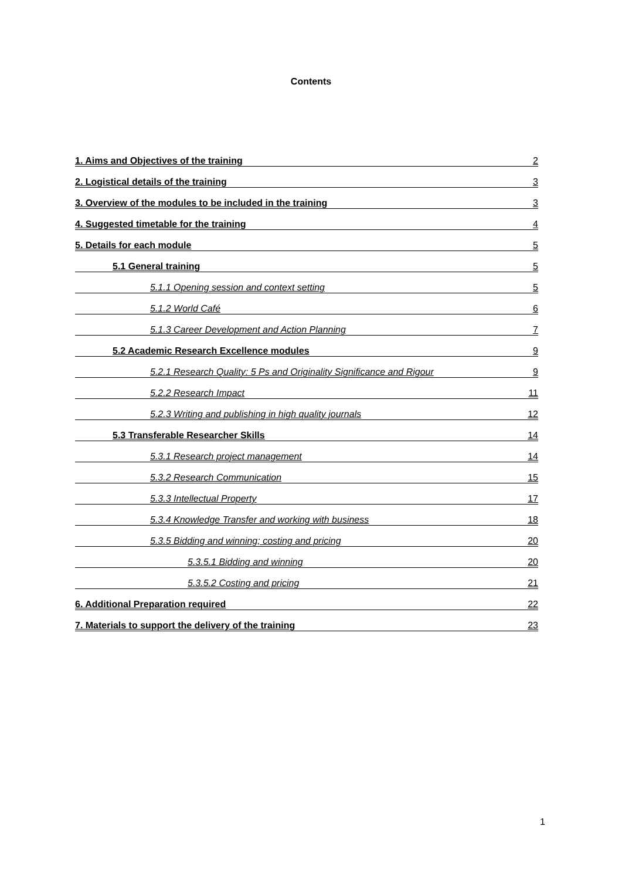Contents
1. Aims and Objectives of the training 2
2. Logistical details of the training 3
3. Overview of the modules to be included in the training 3
4. Suggested timetable for the training 4
5. Details for each module 5
5.1 General training 5
5.1.1 Opening session and context setting 5
5.1.2 World Café 6
5.1.3 Career Development and Action Planning 7
5.2 Academic Research Excellence modules 9
5.2.1 Research Quality: 5 Ps and Originality Significance and Rigour 9
5.2.2 Research Impact 11
5.2.3 Writing and publishing in high quality journals 12
5.3 Transferable Researcher Skills 14
5.3.1 Research project management 14
5.3.2 Research Communication 15
5.3.3 Intellectual Property 17
5.3.4 Knowledge Transfer and working with business 18
5.3.5 Bidding and winning; costing and pricing 20
5.3.5.1 Bidding and winning 20
5.3.5.2 Costing and pricing 21
6. Additional Preparation required 22
7. Materials to support the delivery of the training 23
1